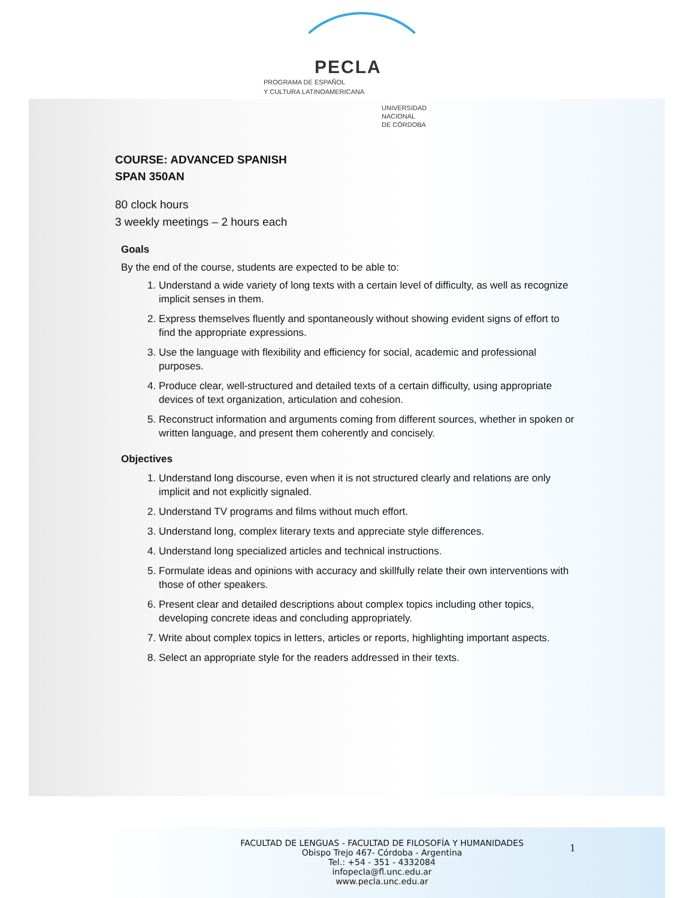PECLA
PROGRAMA DE ESPAÑOL
Y CULTURA LATINOAMERICANA
UNIVERSIDAD
NACIONAL
DE CÓRDOBA
COURSE: ADVANCED SPANISH
SPAN 350AN
80 clock hours
3 weekly meetings – 2 hours each
Goals
By the end of the course, students are expected to be able to:
1. Understand a wide variety of long texts with a certain level of difficulty, as well as recognize implicit senses in them.
2. Express themselves fluently and spontaneously without showing evident signs of effort to find the appropriate expressions.
3. Use the language with flexibility and efficiency for social, academic and professional purposes.
4. Produce clear, well-structured and detailed texts of a certain difficulty, using appropriate devices of text organization, articulation and cohesion.
5. Reconstruct information and arguments coming from different sources, whether in spoken or written language, and present them coherently and concisely.
Objectives
1. Understand long discourse, even when it is not structured clearly and relations are only implicit and not explicitly signaled.
2. Understand TV programs and films without much effort.
3. Understand long, complex literary texts and appreciate style differences.
4. Understand long specialized articles and technical instructions.
5. Formulate ideas and opinions with accuracy and skillfully relate their own interventions with those of other speakers.
6. Present clear and detailed descriptions about complex topics including other topics, developing concrete ideas and concluding appropriately.
7. Write about complex topics in letters, articles or reports, highlighting important aspects.
8. Select an appropriate style for the readers addressed in their texts.
FACULTAD DE LENGUAS - FACULTAD DE FILOSOFÍA Y HUMANIDADES
Obispo Trejo 467- Córdoba - Argentina
Tel.: +54 - 351 - 4332084
infopecla@fl.unc.edu.ar
www.pecla.unc.edu.ar
1